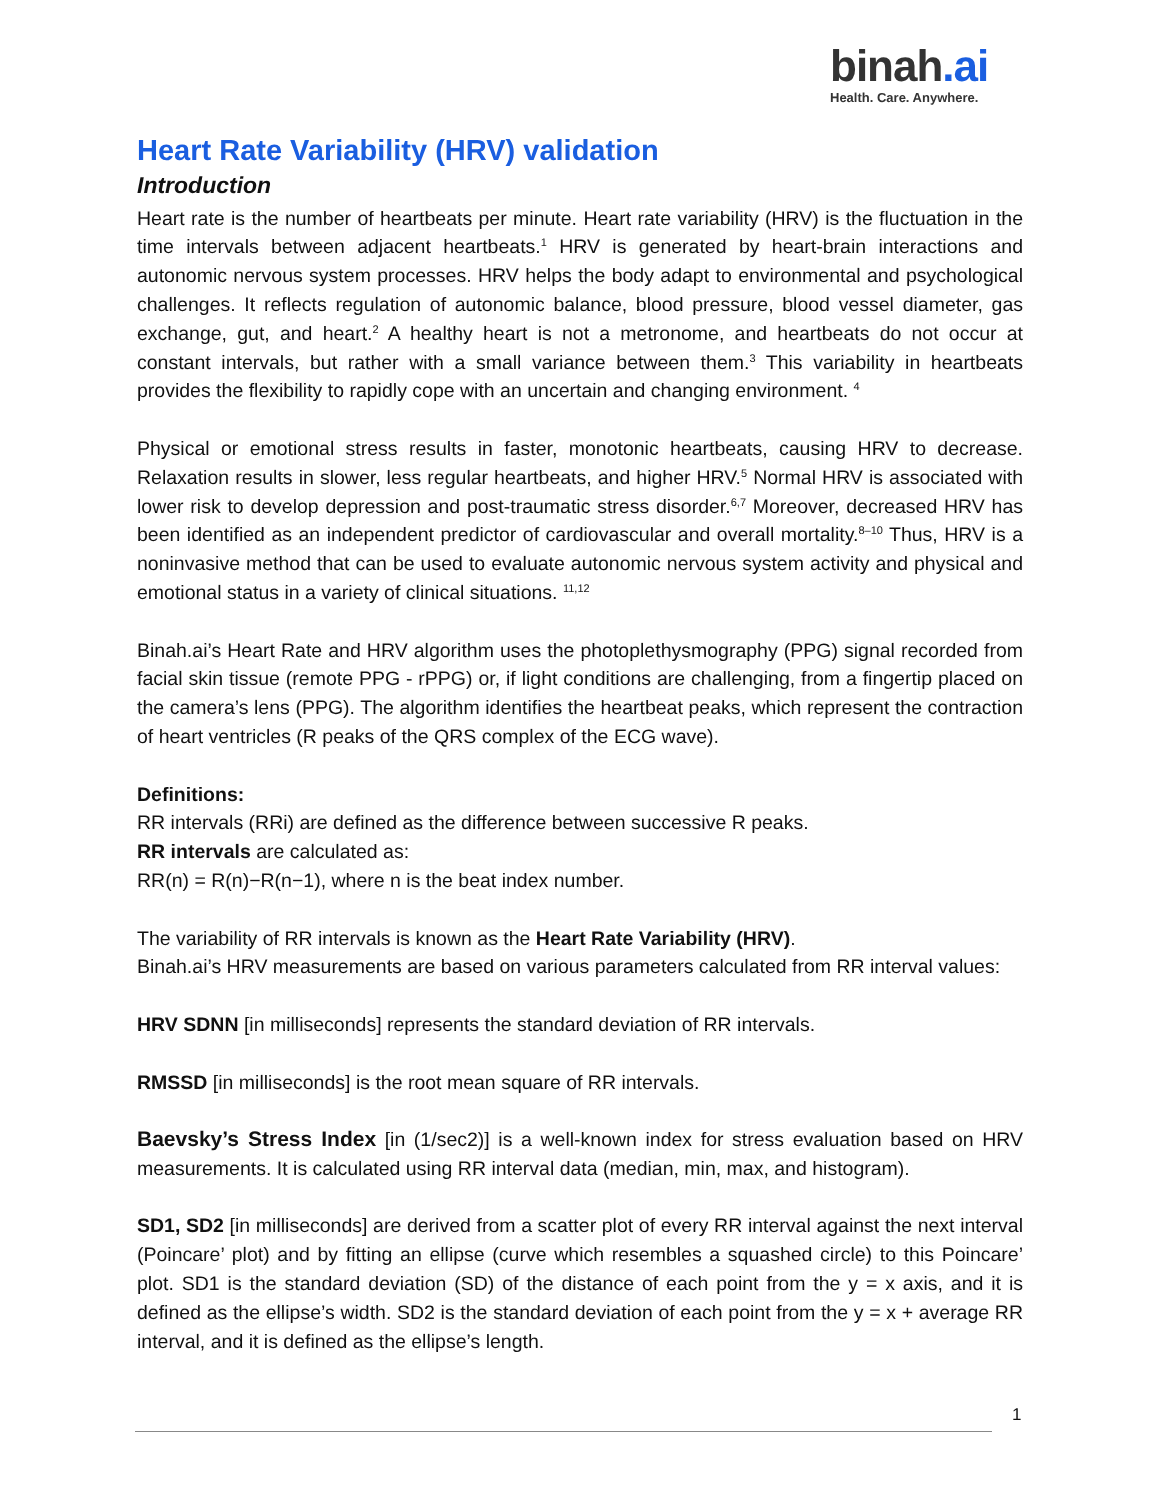binah.ai
Health. Care. Anywhere.
Heart Rate Variability (HRV) validation
Introduction
Heart rate is the number of heartbeats per minute. Heart rate variability (HRV) is the fluctuation in the time intervals between adjacent heartbeats.<sup>1</sup> HRV is generated by heart-brain interactions and autonomic nervous system processes. HRV helps the body adapt to environmental and psychological challenges. It reflects regulation of autonomic balance, blood pressure, blood vessel diameter, gas exchange, gut, and heart.<sup>2</sup> A healthy heart is not a metronome, and heartbeats do not occur at constant intervals, but rather with a small variance between them.<sup>3</sup> This variability in heartbeats provides the flexibility to rapidly cope with an uncertain and changing environment. <sup>4</sup>
Physical or emotional stress results in faster, monotonic heartbeats, causing HRV to decrease. Relaxation results in slower, less regular heartbeats, and higher HRV.<sup>5</sup> Normal HRV is associated with lower risk to develop depression and post-traumatic stress disorder.<sup>6,7</sup> Moreover, decreased HRV has been identified as an independent predictor of cardiovascular and overall mortality.<sup>8–10</sup> Thus, HRV is a noninvasive method that can be used to evaluate autonomic nervous system activity and physical and emotional status in a variety of clinical situations. <sup>11,12</sup>
Binah.ai’s Heart Rate and HRV algorithm uses the photoplethysmography (PPG) signal recorded from facial skin tissue (remote PPG - rPPG) or, if light conditions are challenging, from a fingertip placed on the camera’s lens (PPG). The algorithm identifies the heartbeat peaks, which represent the contraction of heart ventricles (R peaks of the QRS complex of the ECG wave).
Definitions:
RR intervals (RRi) are defined as the difference between successive R peaks.
RR intervals are calculated as:
RR(n) = R(n)−R(n−1), where n is the beat index number.
The variability of RR intervals is known as the Heart Rate Variability (HRV).
Binah.ai’s HRV measurements are based on various parameters calculated from RR interval values:
HRV SDNN [in milliseconds] represents the standard deviation of RR intervals.
RMSSD [in milliseconds] is the root mean square of RR intervals.
Baevsky’s Stress Index [in (1/sec2)] is a well-known index for stress evaluation based on HRV measurements. It is calculated using RR interval data (median, min, max, and histogram).
SD1, SD2 [in milliseconds] are derived from a scatter plot of every RR interval against the next interval (Poincare’ plot) and by fitting an ellipse (curve which resembles a squashed circle) to this Poincare’ plot. SD1 is the standard deviation (SD) of the distance of each point from the y = x axis, and it is defined as the ellipse’s width. SD2 is the standard deviation of each point from the y = x + average RR interval, and it is defined as the ellipse’s length.
1